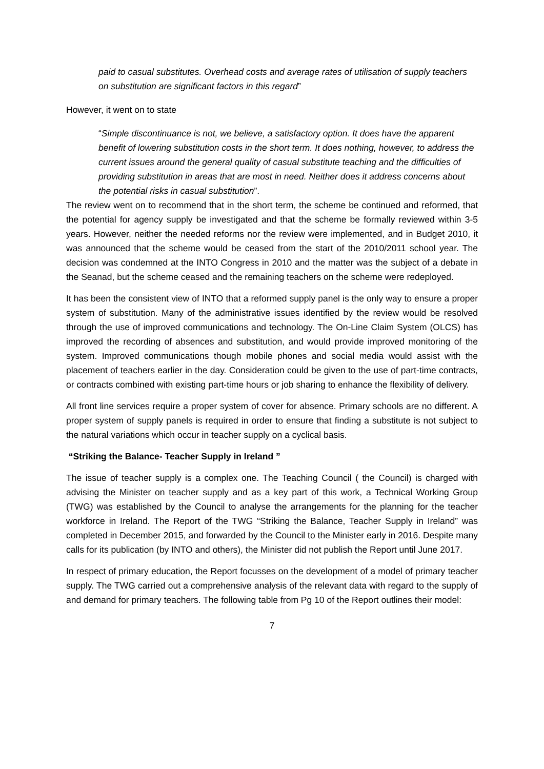paid to casual substitutes. Overhead costs and average rates of utilisation of supply teachers on substitution are significant factors in this regard”
However, it went on to state
“Simple discontinuance is not, we believe, a satisfactory option. It does have the apparent benefit of lowering substitution costs in the short term. It does nothing, however, to address the current issues around the general quality of casual substitute teaching and the difficulties of providing substitution in areas that are most in need. Neither does it address concerns about the potential risks in casual substitution”.
The review went on to recommend that in the short term, the scheme be continued and reformed, that the potential for agency supply be investigated and that the scheme be formally reviewed within 3-5 years. However, neither the needed reforms nor the review were implemented, and in Budget 2010, it was announced that the scheme would be ceased from the start of the 2010/2011 school year. The decision was condemned at the INTO Congress in 2010 and the matter was the subject of a debate in the Seanad, but the scheme ceased and the remaining teachers on the scheme were redeployed.
It has been the consistent view of INTO that a reformed supply panel is the only way to ensure a proper system of substitution. Many of the administrative issues identified by the review would be resolved through the use of improved communications and technology. The On-Line Claim System (OLCS) has improved the recording of absences and substitution, and would provide improved monitoring of the system. Improved communications though mobile phones and social media would assist with the placement of teachers earlier in the day. Consideration could be given to the use of part-time contracts, or contracts combined with existing part-time hours or job sharing to enhance the flexibility of delivery.
All front line services require a proper system of cover for absence. Primary schools are no different. A proper system of supply panels is required in order to ensure that finding a substitute is not subject to the natural variations which occur in teacher supply on a cyclical basis.
“Striking the Balance- Teacher Supply in Ireland ”
The issue of teacher supply is a complex one. The Teaching Council ( the Council) is charged with advising the Minister on teacher supply and as a key part of this work, a Technical Working Group (TWG) was established by the Council to analyse the arrangements for the planning for the teacher workforce in Ireland. The Report of the TWG “Striking the Balance, Teacher Supply in Ireland” was completed in December 2015, and forwarded by the Council to the Minister early in 2016. Despite many calls for its publication (by INTO and others), the Minister did not publish the Report until June 2017.
In respect of primary education, the Report focusses on the development of a model of primary teacher supply. The TWG carried out a comprehensive analysis of the relevant data with regard to the supply of and demand for primary teachers. The following table from Pg 10 of the Report outlines their model:
7